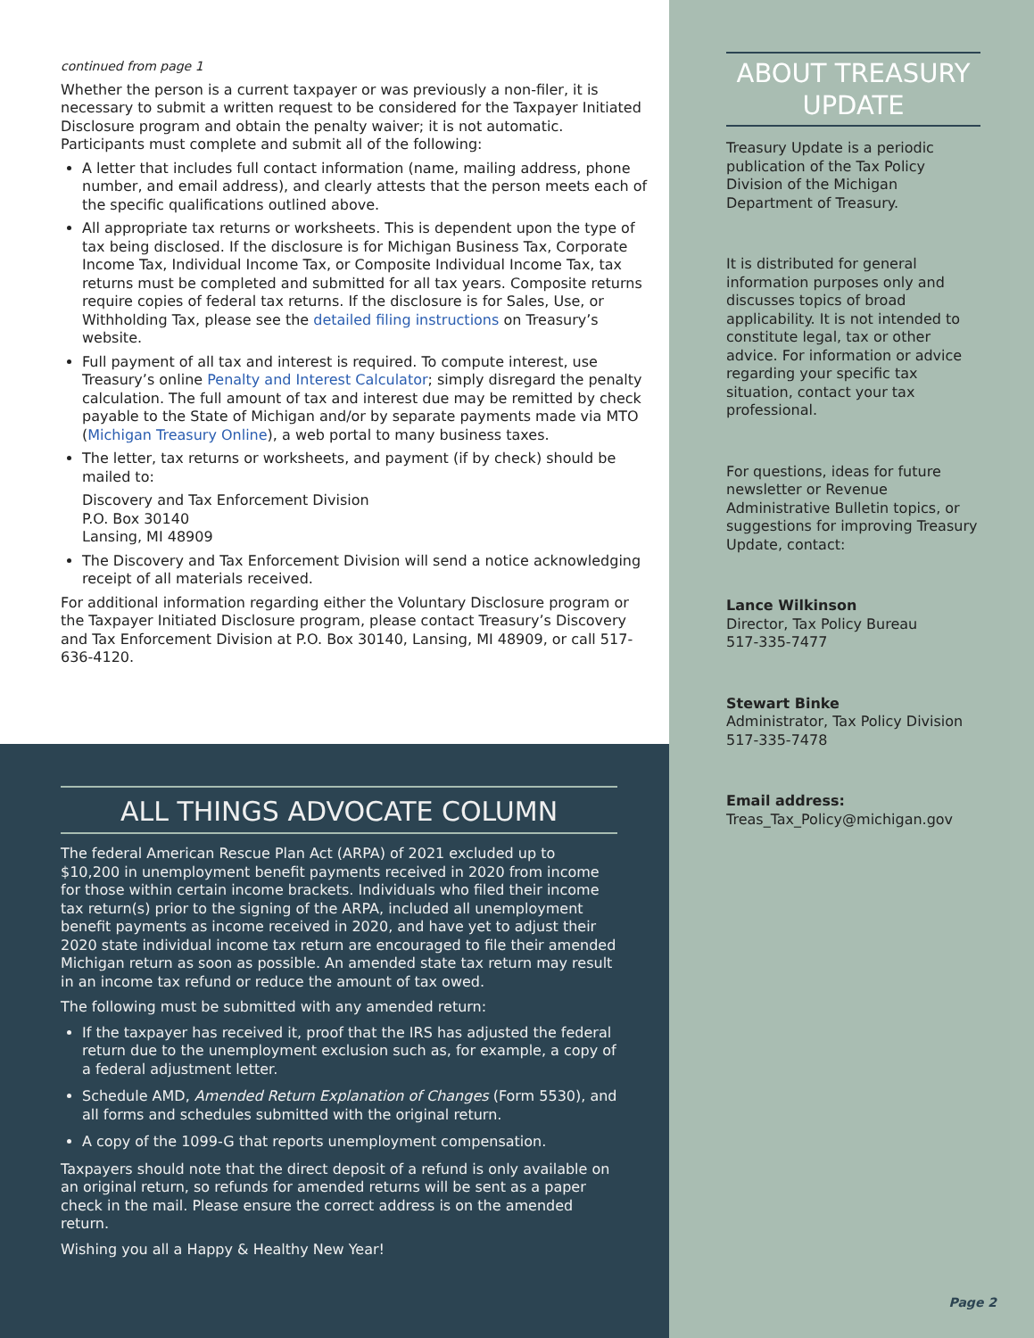continued from page 1
Whether the person is a current taxpayer or was previously a non-filer, it is necessary to submit a written request to be considered for the Taxpayer Initiated Disclosure program and obtain the penalty waiver; it is not automatic. Participants must complete and submit all of the following:
A letter that includes full contact information (name, mailing address, phone number, and email address), and clearly attests that the person meets each of the specific qualifications outlined above.
All appropriate tax returns or worksheets. This is dependent upon the type of tax being disclosed. If the disclosure is for Michigan Business Tax, Corporate Income Tax, Individual Income Tax, or Composite Individual Income Tax, tax returns must be completed and submitted for all tax years. Composite returns require copies of federal tax returns. If the disclosure is for Sales, Use, or Withholding Tax, please see the detailed filing instructions on Treasury’s website.
Full payment of all tax and interest is required. To compute interest, use Treasury’s online Penalty and Interest Calculator; simply disregard the penalty calculation. The full amount of tax and interest due may be remitted by check payable to the State of Michigan and/or by separate payments made via MTO (Michigan Treasury Online), a web portal to many business taxes.
The letter, tax returns or worksheets, and payment (if by check) should be mailed to:
Discovery and Tax Enforcement Division
P.O. Box 30140
Lansing, MI 48909
The Discovery and Tax Enforcement Division will send a notice acknowledging receipt of all materials received.
For additional information regarding either the Voluntary Disclosure program or the Taxpayer Initiated Disclosure program, please contact Treasury’s Discovery and Tax Enforcement Division at P.O. Box 30140, Lansing, MI 48909, or call 517-636-4120.
ALL THINGS ADVOCATE COLUMN
The federal American Rescue Plan Act (ARPA) of 2021 excluded up to $10,200 in unemployment benefit payments received in 2020 from income for those within certain income brackets. Individuals who filed their income tax return(s) prior to the signing of the ARPA, included all unemployment benefit payments as income received in 2020, and have yet to adjust their 2020 state individual income tax return are encouraged to file their amended Michigan return as soon as possible. An amended state tax return may result in an income tax refund or reduce the amount of tax owed.
The following must be submitted with any amended return:
If the taxpayer has received it, proof that the IRS has adjusted the federal return due to the unemployment exclusion such as, for example, a copy of a federal adjustment letter.
Schedule AMD, Amended Return Explanation of Changes (Form 5530), and all forms and schedules submitted with the original return.
A copy of the 1099-G that reports unemployment compensation.
Taxpayers should note that the direct deposit of a refund is only available on an original return, so refunds for amended returns will be sent as a paper check in the mail. Please ensure the correct address is on the amended return.
Wishing you all a Happy & Healthy New Year!
ABOUT TREASURY UPDATE
Treasury Update is a periodic publication of the Tax Policy Division of the Michigan Department of Treasury.
It is distributed for general information purposes only and discusses topics of broad applicability. It is not intended to constitute legal, tax or other advice. For information or advice regarding your specific tax situation, contact your tax professional.
For questions, ideas for future newsletter or Revenue Administrative Bulletin topics, or suggestions for improving Treasury Update, contact:
Lance Wilkinson
Director, Tax Policy Bureau
517-335-7477
Stewart Binke
Administrator, Tax Policy Division
517-335-7478
Email address:
Treas_Tax_Policy@michigan.gov
Page 2